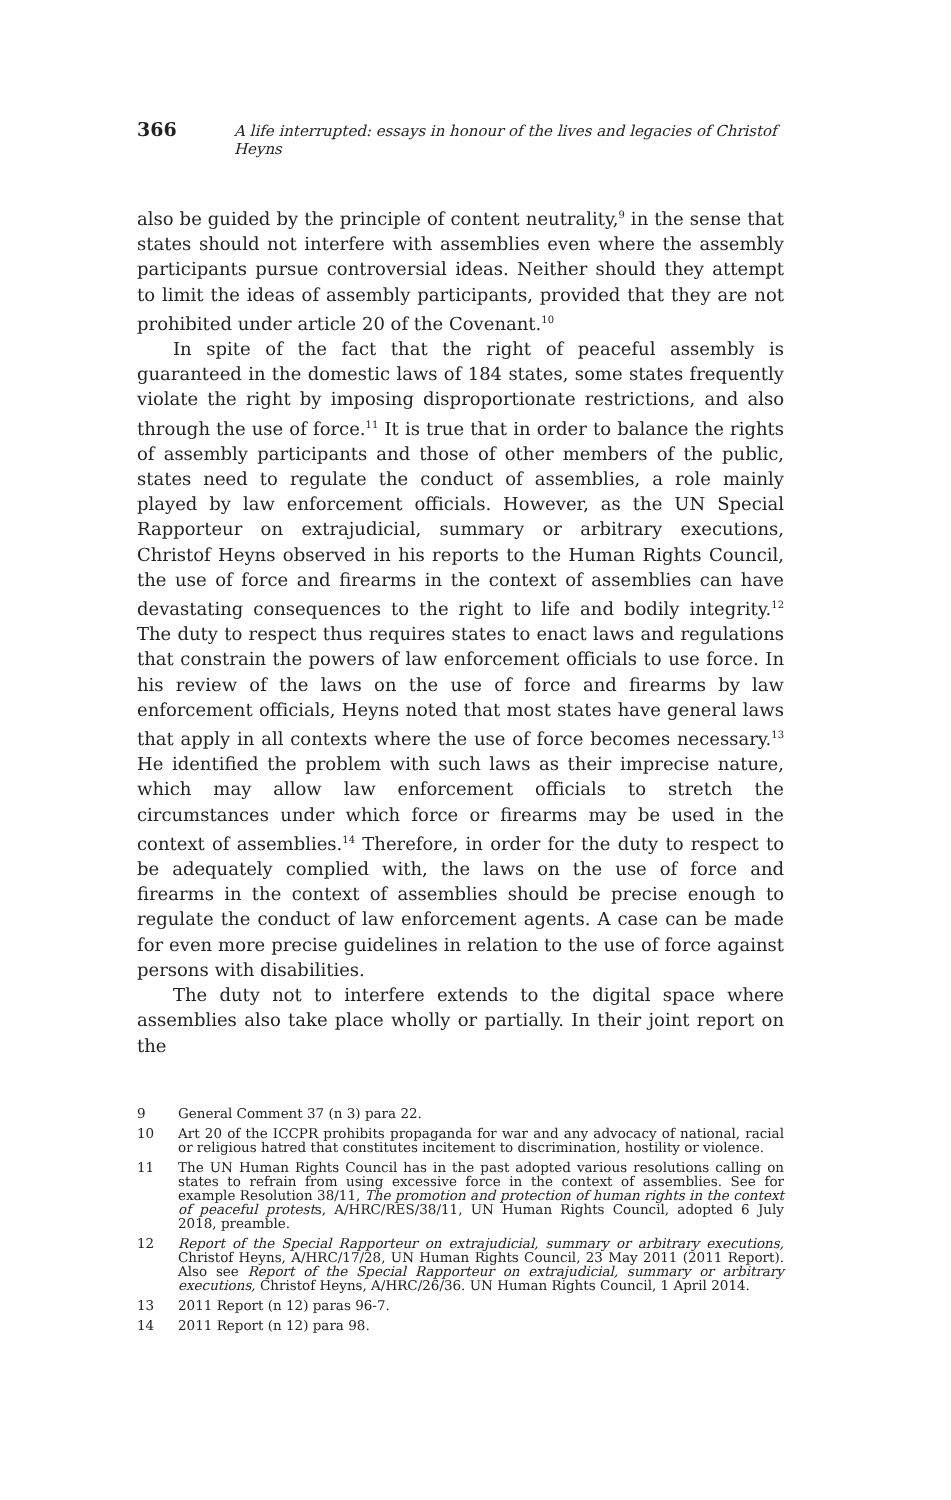366 A life interrupted: essays in honour of the lives and legacies of Christof Heyns
also be guided by the principle of content neutrality,<sup>9</sup> in the sense that states should not interfere with assemblies even where the assembly participants pursue controversial ideas. Neither should they attempt to limit the ideas of assembly participants, provided that they are not prohibited under article 20 of the Covenant.<sup>10</sup>
In spite of the fact that the right of peaceful assembly is guaranteed in the domestic laws of 184 states, some states frequently violate the right by imposing disproportionate restrictions, and also through the use of force.<sup>11</sup> It is true that in order to balance the rights of assembly participants and those of other members of the public, states need to regulate the conduct of assemblies, a role mainly played by law enforcement officials. However, as the UN Special Rapporteur on extrajudicial, summary or arbitrary executions, Christof Heyns observed in his reports to the Human Rights Council, the use of force and firearms in the context of assemblies can have devastating consequences to the right to life and bodily integrity.<sup>12</sup> The duty to respect thus requires states to enact laws and regulations that constrain the powers of law enforcement officials to use force. In his review of the laws on the use of force and firearms by law enforcement officials, Heyns noted that most states have general laws that apply in all contexts where the use of force becomes necessary.<sup>13</sup> He identified the problem with such laws as their imprecise nature, which may allow law enforcement officials to stretch the circumstances under which force or firearms may be used in the context of assemblies.<sup>14</sup> Therefore, in order for the duty to respect to be adequately complied with, the laws on the use of force and firearms in the context of assemblies should be precise enough to regulate the conduct of law enforcement agents. A case can be made for even more precise guidelines in relation to the use of force against persons with disabilities.
The duty not to interfere extends to the digital space where assemblies also take place wholly or partially. In their joint report on the
9 General Comment 37 (n 3) para 22.
10 Art 20 of the ICCPR prohibits propaganda for war and any advocacy of national, racial or religious hatred that constitutes incitement to discrimination, hostility or violence.
11 The UN Human Rights Council has in the past adopted various resolutions calling on states to refrain from using excessive force in the context of assemblies. See for example Resolution 38/11, The promotion and protection of human rights in the context of peaceful protests, A/HRC/RES/38/11, UN Human Rights Council, adopted 6 July 2018, preamble.
12 Report of the Special Rapporteur on extrajudicial, summary or arbitrary executions, Christof Heyns, A/HRC/17/28, UN Human Rights Council, 23 May 2011 (2011 Report). Also see Report of the Special Rapporteur on extrajudicial, summary or arbitrary executions, Christof Heyns, A/HRC/26/36. UN Human Rights Council, 1 April 2014.
13 2011 Report (n 12) paras 96-7.
14 2011 Report (n 12) para 98.